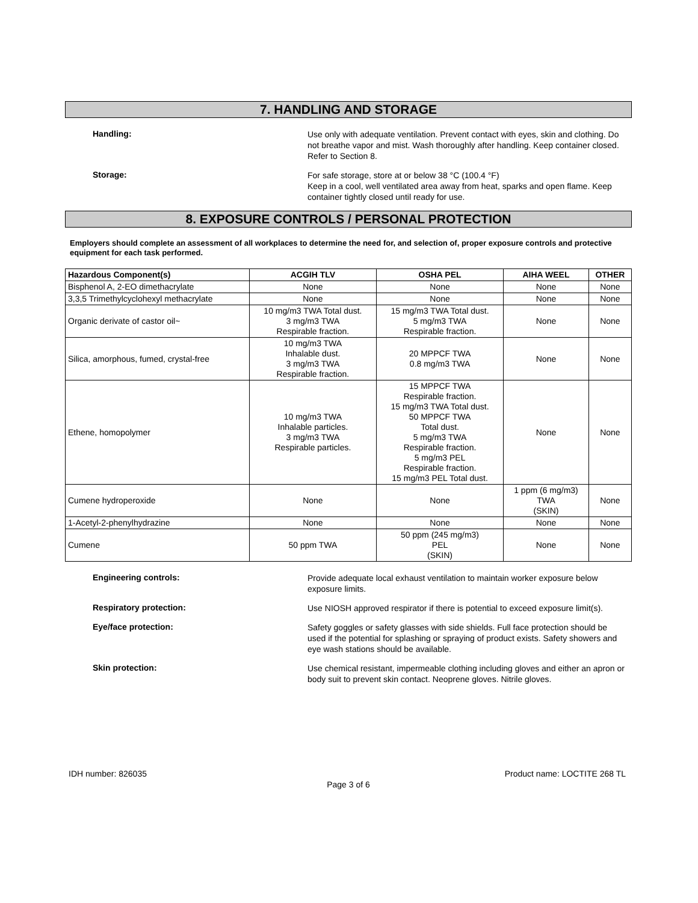7. HANDLING AND STORAGE
Handling:
Use only with adequate ventilation. Prevent contact with eyes, skin and clothing. Do not breathe vapor and mist. Wash thoroughly after handling. Keep container closed. Refer to Section 8.
Storage:
For safe storage, store at or below 38 °C (100.4 °F)
Keep in a cool, well ventilated area away from heat, sparks and open flame. Keep container tightly closed until ready for use.
8. EXPOSURE CONTROLS / PERSONAL PROTECTION
Employers should complete an assessment of all workplaces to determine the need for, and selection of, proper exposure controls and protective equipment for each task performed.
| Hazardous Component(s) | ACGIH TLV | OSHA PEL | AIHA WEEL | OTHER |
| --- | --- | --- | --- | --- |
| Bisphenol A, 2-EO dimethacrylate | None | None | None | None |
| 3,3,5 Trimethylcyclohexyl methacrylate | None | None | None | None |
| Organic derivate of castor oil~ | 10 mg/m3 TWA Total dust. 3 mg/m3 TWA Respirable fraction. | 15 mg/m3 TWA Total dust. 5 mg/m3 TWA Respirable fraction. | None | None |
| Silica, amorphous, fumed, crystal-free | 10 mg/m3 TWA Inhalable dust. 3 mg/m3 TWA Respirable fraction. | 20 MPPCF TWA 0.8 mg/m3 TWA | None | None |
| Ethene, homopolymer | 10 mg/m3 TWA Inhalable particles. 3 mg/m3 TWA Respirable particles. | 15 MPPCF TWA Respirable fraction. 15 mg/m3 TWA Total dust. 50 MPPCF TWA Total dust. 5 mg/m3 TWA Respirable fraction. 5 mg/m3 PEL Respirable fraction. 15 mg/m3 PEL Total dust. | None | None |
| Cumene hydroperoxide | None | None | 1 ppm (6 mg/m3) TWA (SKIN) | None |
| 1-Acetyl-2-phenylhydrazine | None | None | None | None |
| Cumene | 50 ppm TWA | 50 ppm (245 mg/m3) PEL (SKIN) | None | None |
Engineering controls:
Provide adequate local exhaust ventilation to maintain worker exposure below exposure limits.
Respiratory protection:
Use NIOSH approved respirator if there is potential to exceed exposure limit(s).
Eye/face protection:
Safety goggles or safety glasses with side shields. Full face protection should be used if the potential for splashing or spraying of product exists. Safety showers and eye wash stations should be available.
Skin protection:
Use chemical resistant, impermeable clothing including gloves and either an apron or body suit to prevent skin contact. Neoprene gloves. Nitrile gloves.
IDH number: 826035 Product name: LOCTITE 268 TL
Page 3 of 6